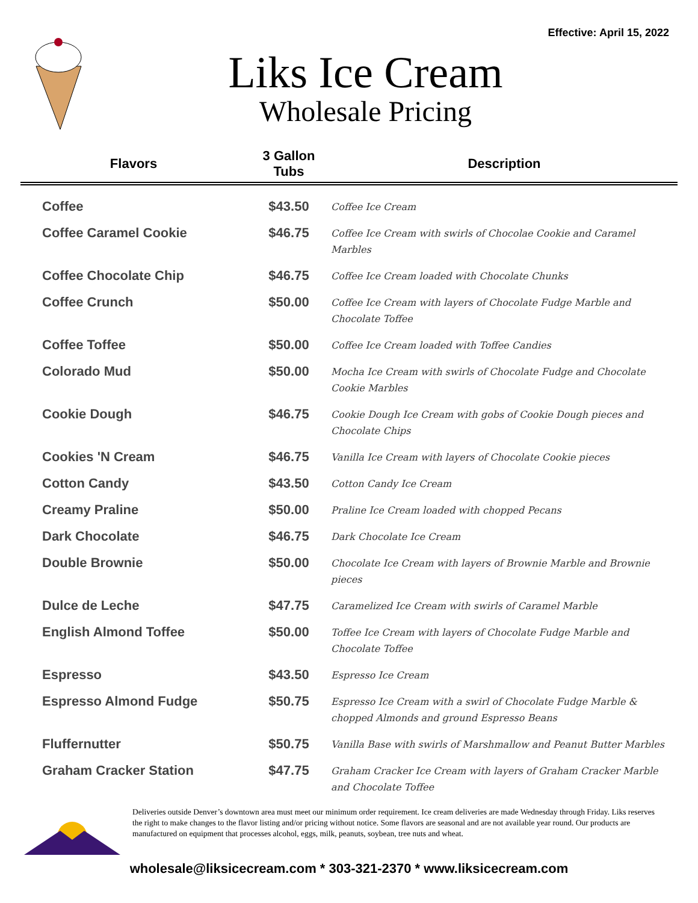Effective: April 15, 2022
Liks Ice Cream
Wholesale Pricing
| Flavors | 3 Gallon Tubs | Description |
| --- | --- | --- |
| Coffee | $43.50 | Coffee Ice Cream |
| Coffee Caramel Cookie | $46.75 | Coffee Ice Cream with swirls of Chocolae Cookie and Caramel Marbles |
| Coffee Chocolate Chip | $46.75 | Coffee Ice Cream loaded with Chocolate Chunks |
| Coffee Crunch | $50.00 | Coffee Ice Cream with layers of Chocolate Fudge Marble and Chocolate Toffee |
| Coffee Toffee | $50.00 | Coffee Ice Cream loaded with Toffee Candies |
| Colorado Mud | $50.00 | Mocha Ice Cream with swirls of Chocolate Fudge and Chocolate Cookie Marbles |
| Cookie Dough | $46.75 | Cookie Dough Ice Cream with gobs of Cookie Dough pieces and Chocolate Chips |
| Cookies 'N Cream | $46.75 | Vanilla Ice Cream with layers of Chocolate Cookie pieces |
| Cotton Candy | $43.50 | Cotton Candy Ice Cream |
| Creamy Praline | $50.00 | Praline Ice Cream loaded with chopped Pecans |
| Dark Chocolate | $46.75 | Dark Chocolate Ice Cream |
| Double Brownie | $50.00 | Chocolate Ice Cream with layers of Brownie Marble and Brownie pieces |
| Dulce de Leche | $47.75 | Caramelized Ice Cream with swirls of Caramel Marble |
| English Almond Toffee | $50.00 | Toffee Ice Cream with layers of Chocolate Fudge Marble and Chocolate Toffee |
| Espresso | $43.50 | Espresso Ice Cream |
| Espresso Almond Fudge | $50.75 | Espresso Ice Cream with a swirl of Chocolate Fudge Marble & chopped Almonds and ground Espresso Beans |
| Fluffernutter | $50.75 | Vanilla Base with swirls of Marshmallow and Peanut Butter Marbles |
| Graham Cracker Station | $47.75 | Graham Cracker Ice Cream with layers of Graham Cracker Marble and Chocolate Toffee |
Deliveries outside Denver’s downtown area must meet our minimum order requirement. Ice cream deliveries are made Wednesday through Friday. Liks reserves the right to make changes to the flavor listing and/or pricing without notice. Some flavors are seasonal and are not available year round. Our products are manufactured on equipment that processes alcohol, eggs, milk, peanuts, soybean, tree nuts and wheat.
wholesale@liksicecream.com * 303-321-2370 * www.liksicecream.com